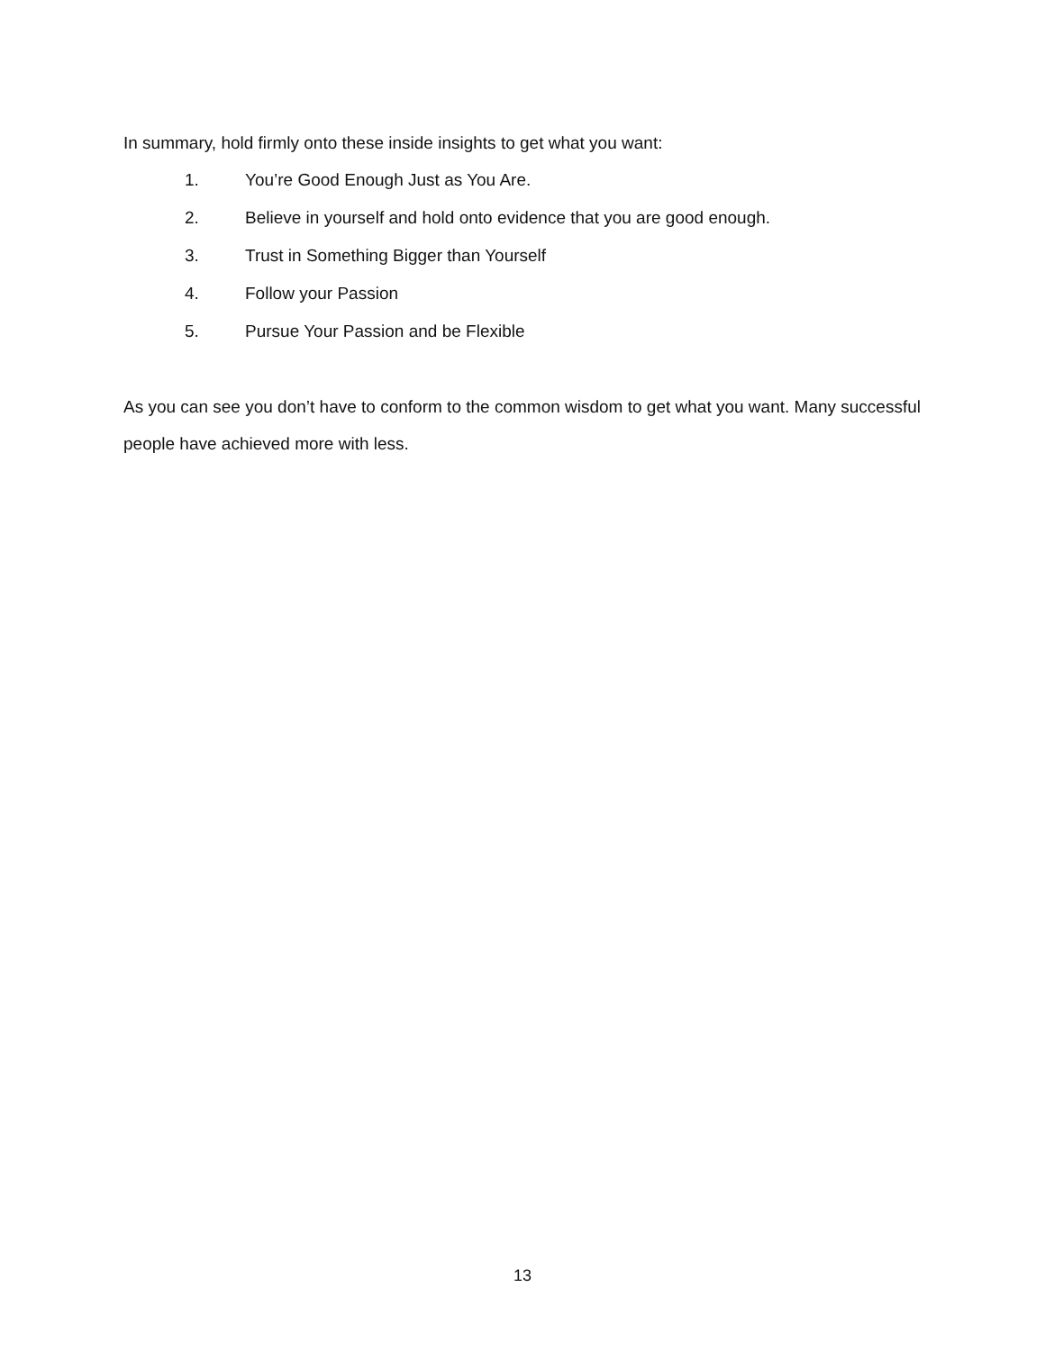In summary, hold firmly onto these inside insights to get what you want:
1. You’re Good Enough Just as You Are.
2. Believe in yourself and hold onto evidence that you are good enough.
3. Trust in Something Bigger than Yourself
4. Follow your Passion
5. Pursue Your Passion and be Flexible
As you can see you don’t have to conform to the common wisdom to get what you want. Many successful people have achieved more with less.
13